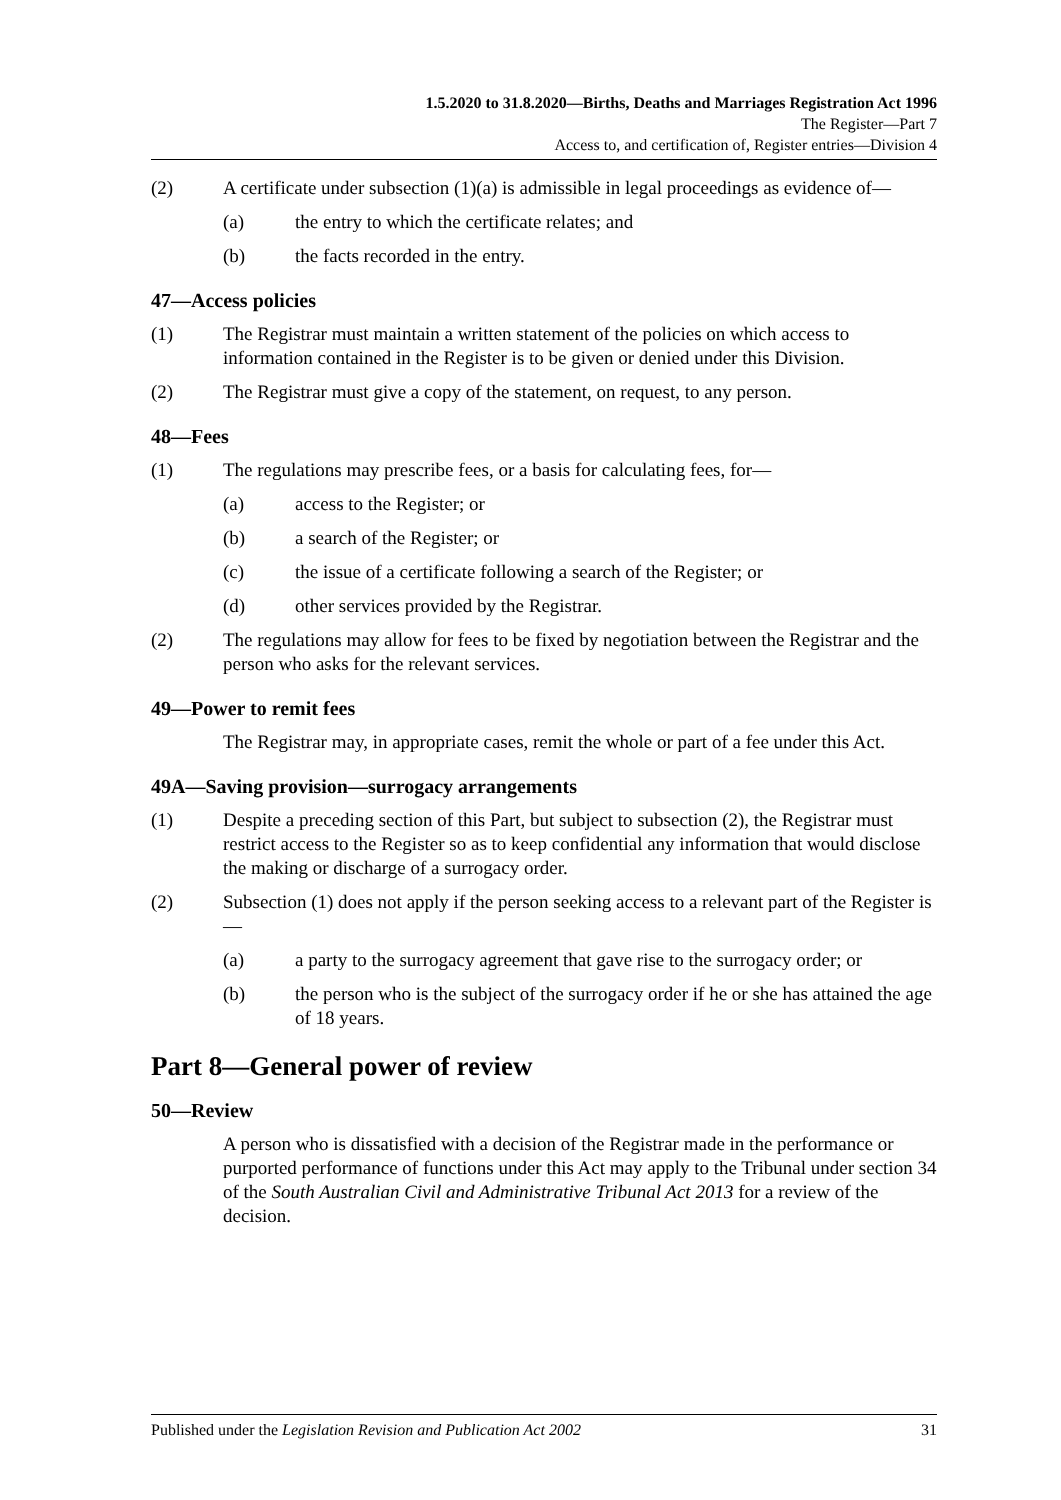1.5.2020 to 31.8.2020—Births, Deaths and Marriages Registration Act 1996
The Register—Part 7
Access to, and certification of, Register entries—Division 4
(2) A certificate under subsection (1)(a) is admissible in legal proceedings as evidence of—
(a) the entry to which the certificate relates; and
(b) the facts recorded in the entry.
47—Access policies
(1) The Registrar must maintain a written statement of the policies on which access to information contained in the Register is to be given or denied under this Division.
(2) The Registrar must give a copy of the statement, on request, to any person.
48—Fees
(1) The regulations may prescribe fees, or a basis for calculating fees, for—
(a) access to the Register; or
(b) a search of the Register; or
(c) the issue of a certificate following a search of the Register; or
(d) other services provided by the Registrar.
(2) The regulations may allow for fees to be fixed by negotiation between the Registrar and the person who asks for the relevant services.
49—Power to remit fees
The Registrar may, in appropriate cases, remit the whole or part of a fee under this Act.
49A—Saving provision—surrogacy arrangements
(1) Despite a preceding section of this Part, but subject to subsection (2), the Registrar must restrict access to the Register so as to keep confidential any information that would disclose the making or discharge of a surrogacy order.
(2) Subsection (1) does not apply if the person seeking access to a relevant part of the Register is—
(a) a party to the surrogacy agreement that gave rise to the surrogacy order; or
(b) the person who is the subject of the surrogacy order if he or she has attained the age of 18 years.
Part 8—General power of review
50—Review
A person who is dissatisfied with a decision of the Registrar made in the performance or purported performance of functions under this Act may apply to the Tribunal under section 34 of the South Australian Civil and Administrative Tribunal Act 2013 for a review of the decision.
Published under the Legislation Revision and Publication Act 2002 31